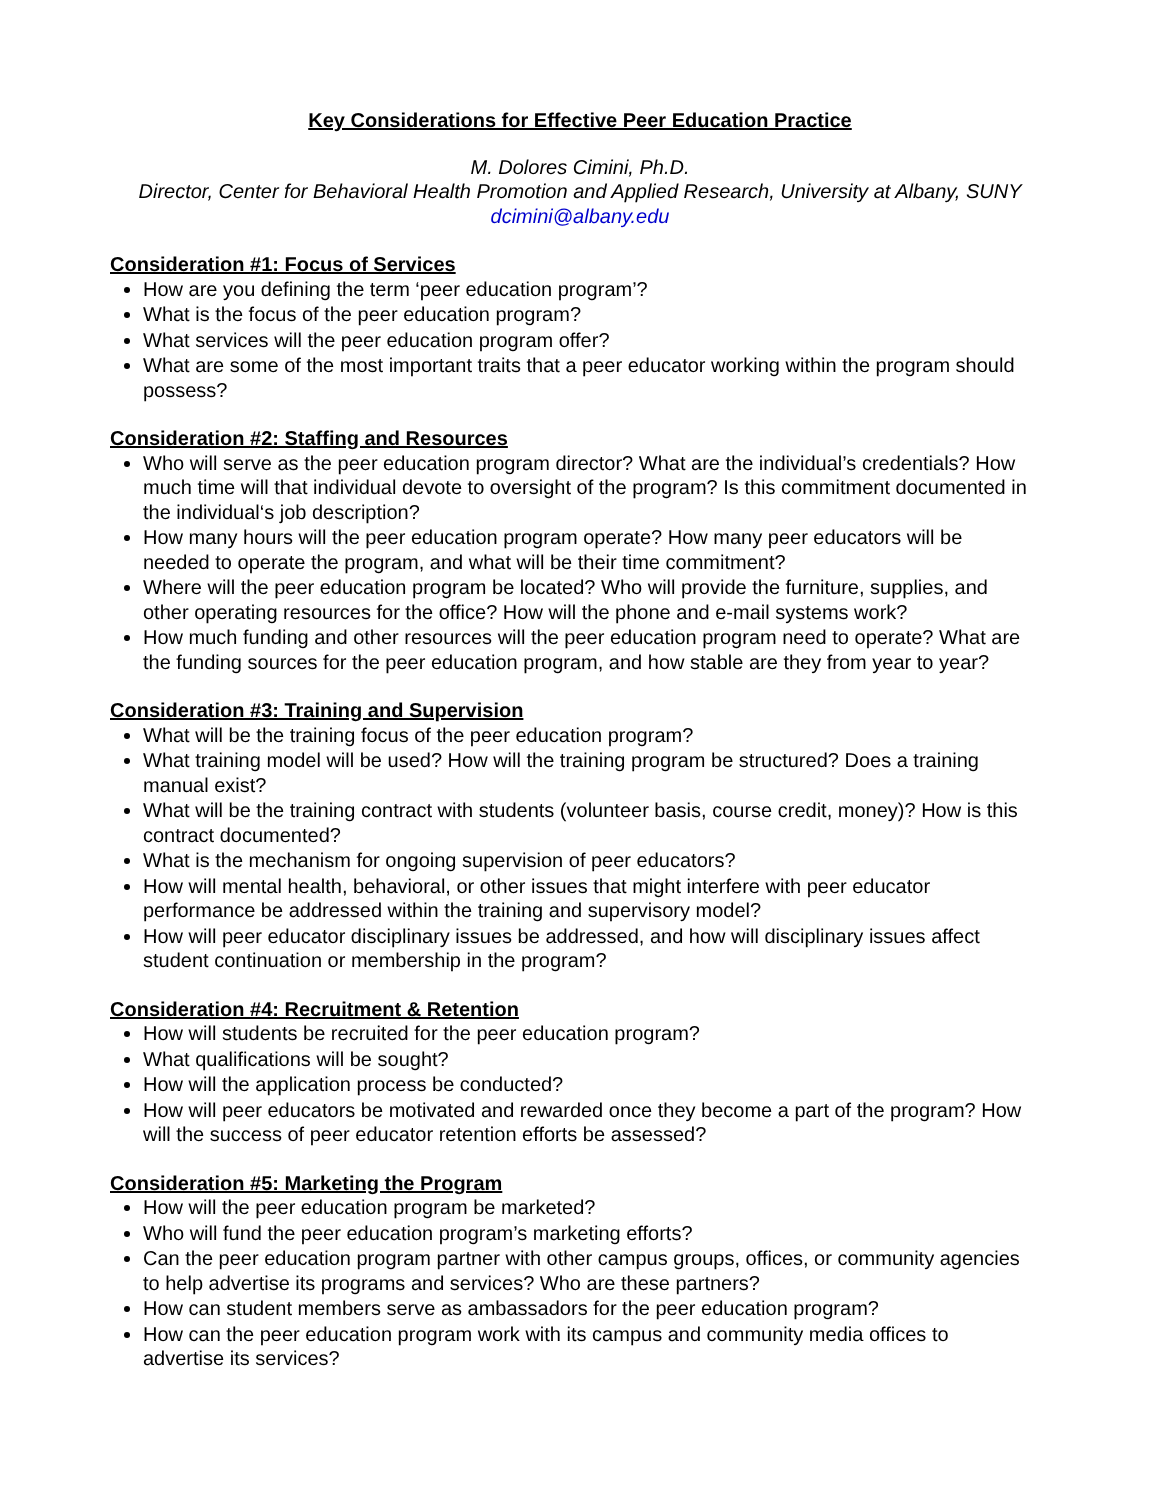Key Considerations for Effective Peer Education Practice
M. Dolores Cimini, Ph.D.
Director, Center for Behavioral Health Promotion and Applied Research, University at Albany, SUNY
dcimini@albany.edu
Consideration #1: Focus of Services
How are you defining the term ‘peer education program’?
What is the focus of the peer education program?
What services will the peer education program offer?
What are some of the most important traits that a peer educator working within the program should possess?
Consideration #2: Staffing and Resources
Who will serve as the peer education program director? What are the individual’s credentials? How much time will that individual devote to oversight of the program? Is this commitment documented in the individual‘s job description?
How many hours will the peer education program operate? How many peer educators will be needed to operate the program, and what will be their time commitment?
Where will the peer education program be located? Who will provide the furniture, supplies, and other operating resources for the office? How will the phone and e-mail systems work?
How much funding and other resources will the peer education program need to operate? What are the funding sources for the peer education program, and how stable are they from year to year?
Consideration #3: Training and Supervision
What will be the training focus of the peer education program?
What training model will be used? How will the training program be structured? Does a training manual exist?
What will be the training contract with students (volunteer basis, course credit, money)? How is this contract documented?
What is the mechanism for ongoing supervision of peer educators?
How will mental health, behavioral, or other issues that might interfere with peer educator performance be addressed within the training and supervisory model?
How will peer educator disciplinary issues be addressed, and how will disciplinary issues affect student continuation or membership in the program?
Consideration #4: Recruitment & Retention
How will students be recruited for the peer education program?
What qualifications will be sought?
How will the application process be conducted?
How will peer educators be motivated and rewarded once they become a part of the program? How will the success of peer educator retention efforts be assessed?
Consideration #5: Marketing the Program
How will the peer education program be marketed?
Who will fund the peer education program’s marketing efforts?
Can the peer education program partner with other campus groups, offices, or community agencies to help advertise its programs and services? Who are these partners?
How can student members serve as ambassadors for the peer education program?
How can the peer education program work with its campus and community media offices to advertise its services?